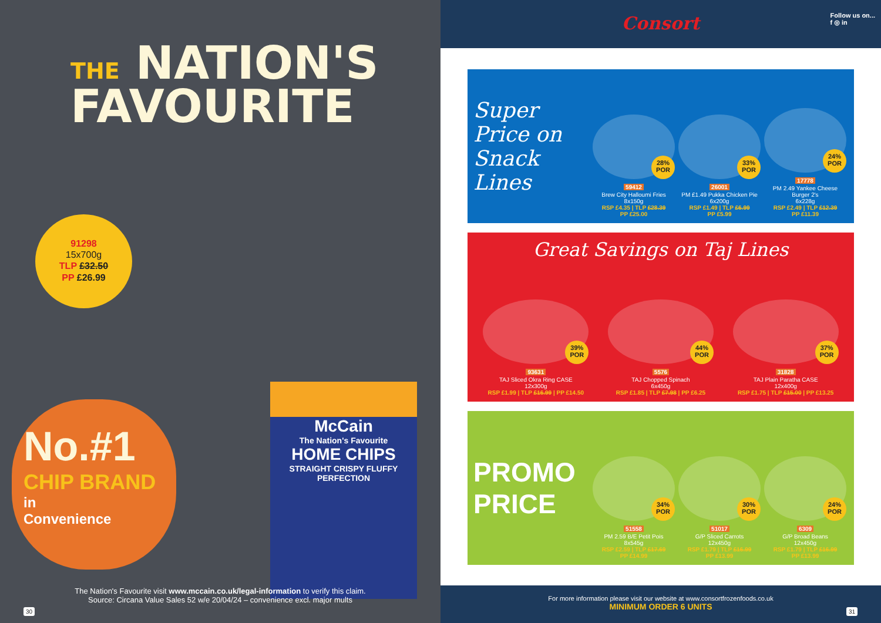THE NATION'S
FAVOURITE
91298
15x700g
TLP £32.50
PP £26.99
No.#1
CHIP BRAND
in
Convenience
McCain
The Nation's Favourite
HOME CHIPS
STRAIGHT CRISPY FLUFFY PERFECTION
The Nation's Favourite visit www.mccain.co.uk/legal-information to verify this claim.
Source: Circana Value Sales 52 w/e 20/04/24 – convenience excl. major mults
30
Consort
Follow us on...
f ◎ in
Super Price on Snack Lines
28%
POR
59412
Brew City Halloumi Fries
8x150g
RSP £4.35 | TLP £28.39
PP £25.00
33%
POR
26001
PM £1.49 Pukka Chicken Pie
6x200g
RSP £1.49 | TLP £6.99
PP £5.99
24%
POR
17778
PM 2.49 Yankee Cheese Burger 2's
6x228g
RSP £2.49 | TLP £12.39
PP £11.39
Great Savings on Taj Lines
39%
POR
93631
TAJ Sliced Okra Ring CASE
12x300g
RSP £1.99 | TLP £16.99 | PP £14.50
44%
POR
5576
TAJ Chopped Spinach
6x450g
RSP £1.85 | TLP £7.98 | PP £6.25
37%
POR
31828
TAJ Plain Paratha CASE
12x400g
RSP £1.75 | TLP £15.00 | PP £13.25
PROMO PRICE
34%
POR
51558
PM 2.59 B/E Petit Pois
8x545g
RSP £2.59 | TLP £17.69
PP £14.99
30%
POR
51017
G/P Sliced Carrots
12x450g
RSP £1.79 | TLP £16.99
PP £13.99
24%
POR
6309
G/P Broad Beans
12x450g
RSP £1.79 | TLP £16.99
PP £13.99
For more information please visit our website at www.consortfrozenfoods.co.uk
MINIMUM ORDER 6 UNITS
31